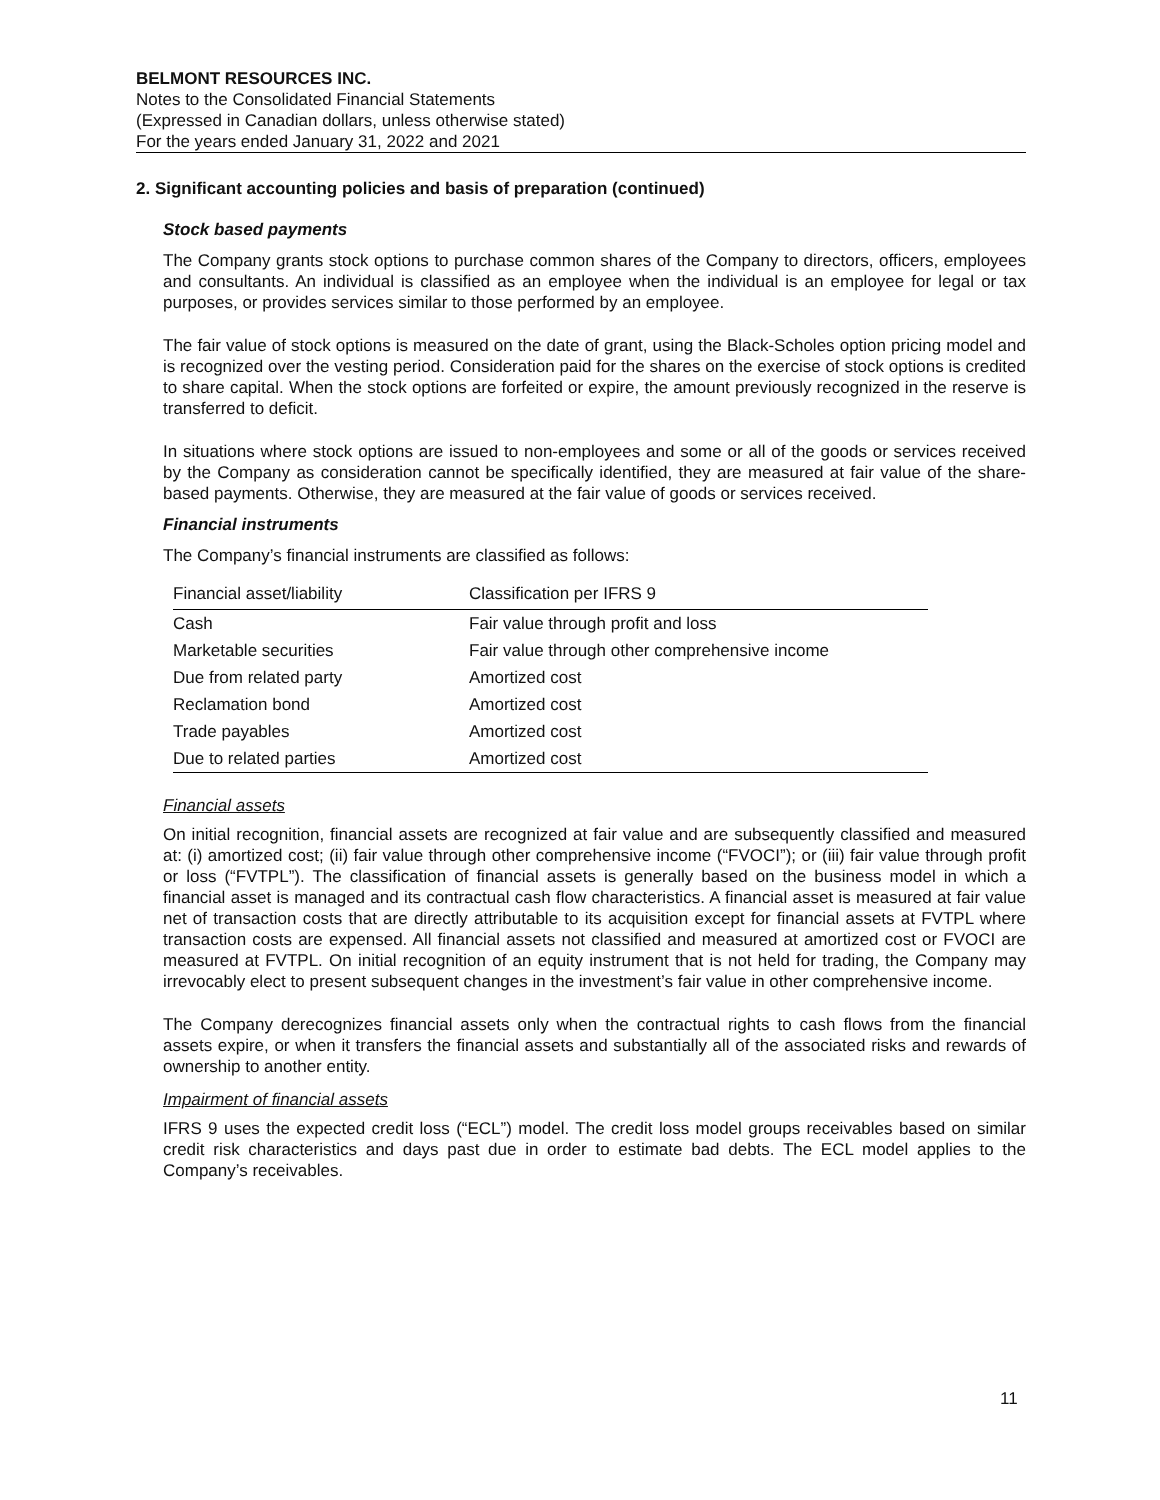BELMONT RESOURCES INC.
Notes to the Consolidated Financial Statements
(Expressed in Canadian dollars, unless otherwise stated)
For the years ended January 31, 2022 and 2021
2. Significant accounting policies and basis of preparation (continued)
Stock based payments
The Company grants stock options to purchase common shares of the Company to directors, officers, employees and consultants. An individual is classified as an employee when the individual is an employee for legal or tax purposes, or provides services similar to those performed by an employee.
The fair value of stock options is measured on the date of grant, using the Black-Scholes option pricing model and is recognized over the vesting period. Consideration paid for the shares on the exercise of stock options is credited to share capital. When the stock options are forfeited or expire, the amount previously recognized in the reserve is transferred to deficit.
In situations where stock options are issued to non-employees and some or all of the goods or services received by the Company as consideration cannot be specifically identified, they are measured at fair value of the share-based payments. Otherwise, they are measured at the fair value of goods or services received.
Financial instruments
The Company’s financial instruments are classified as follows:
| Financial asset/liability | Classification per IFRS 9 |
| --- | --- |
| Cash | Fair value through profit and loss |
| Marketable securities | Fair value through other comprehensive income |
| Due from related party | Amortized cost |
| Reclamation bond | Amortized cost |
| Trade payables | Amortized cost |
| Due to related parties | Amortized cost |
Financial assets
On initial recognition, financial assets are recognized at fair value and are subsequently classified and measured at: (i) amortized cost; (ii) fair value through other comprehensive income (“FVOCI”); or (iii) fair value through profit or loss (“FVTPL”). The classification of financial assets is generally based on the business model in which a financial asset is managed and its contractual cash flow characteristics. A financial asset is measured at fair value net of transaction costs that are directly attributable to its acquisition except for financial assets at FVTPL where transaction costs are expensed. All financial assets not classified and measured at amortized cost or FVOCI are measured at FVTPL. On initial recognition of an equity instrument that is not held for trading, the Company may irrevocably elect to present subsequent changes in the investment’s fair value in other comprehensive income.
The Company derecognizes financial assets only when the contractual rights to cash flows from the financial assets expire, or when it transfers the financial assets and substantially all of the associated risks and rewards of ownership to another entity.
Impairment of financial assets
IFRS 9 uses the expected credit loss (“ECL”) model. The credit loss model groups receivables based on similar credit risk characteristics and days past due in order to estimate bad debts. The ECL model applies to the Company’s receivables.
11